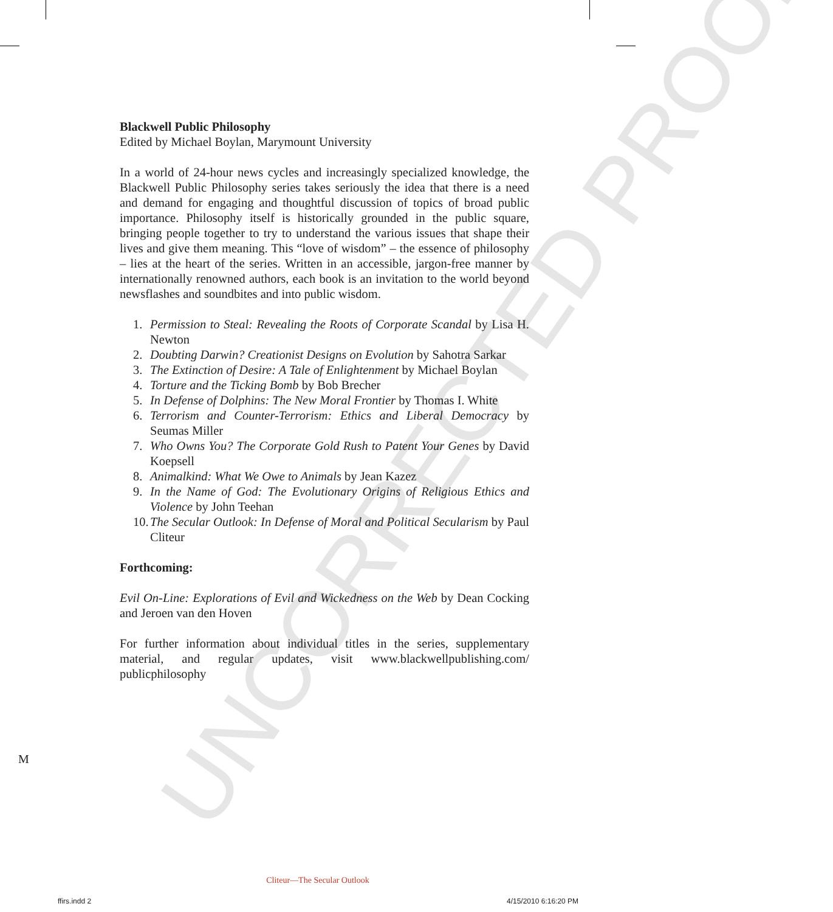UNCORRECTED PROOF
Blackwell Public Philosophy
Edited by Michael Boylan, Marymount University
In a world of 24-hour news cycles and increasingly specialized knowledge, the Blackwell Public Philosophy series takes seriously the idea that there is a need and demand for engaging and thoughtful discussion of topics of broad public importance. Philosophy itself is historically grounded in the public square, bringing people together to try to understand the various issues that shape their lives and give them meaning. This “love of wisdom” – the essence of philosophy – lies at the heart of the series. Written in an accessible, jargon-free manner by internationally renowned authors, each book is an invitation to the world beyond newsflashes and soundbites and into public wisdom.
1. Permission to Steal: Revealing the Roots of Corporate Scandal by Lisa H. Newton
2. Doubting Darwin? Creationist Designs on Evolution by Sahotra Sarkar
3. The Extinction of Desire: A Tale of Enlightenment by Michael Boylan
4. Torture and the Ticking Bomb by Bob Brecher
5. In Defense of Dolphins: The New Moral Frontier by Thomas I. White
6. Terrorism and Counter-Terrorism: Ethics and Liberal Democracy by Seumas Miller
7. Who Owns You? The Corporate Gold Rush to Patent Your Genes by David Koepsell
8. Animalkind: What We Owe to Animals by Jean Kazez
9. In the Name of God: The Evolutionary Origins of Religious Ethics and Violence by John Teehan
10. The Secular Outlook: In Defense of Moral and Political Secularism by Paul Cliteur
Forthcoming:
Evil On-Line: Explorations of Evil and Wickedness on the Web by Dean Cocking and Jeroen van den Hoven
For further information about individual titles in the series, supplementary material, and regular updates, visit www.blackwellpublishing.com/ publicphilosophy
M
Cliteur—The Secular Outlook
ffirs.indd 2 4/15/2010 6:16:20 PM